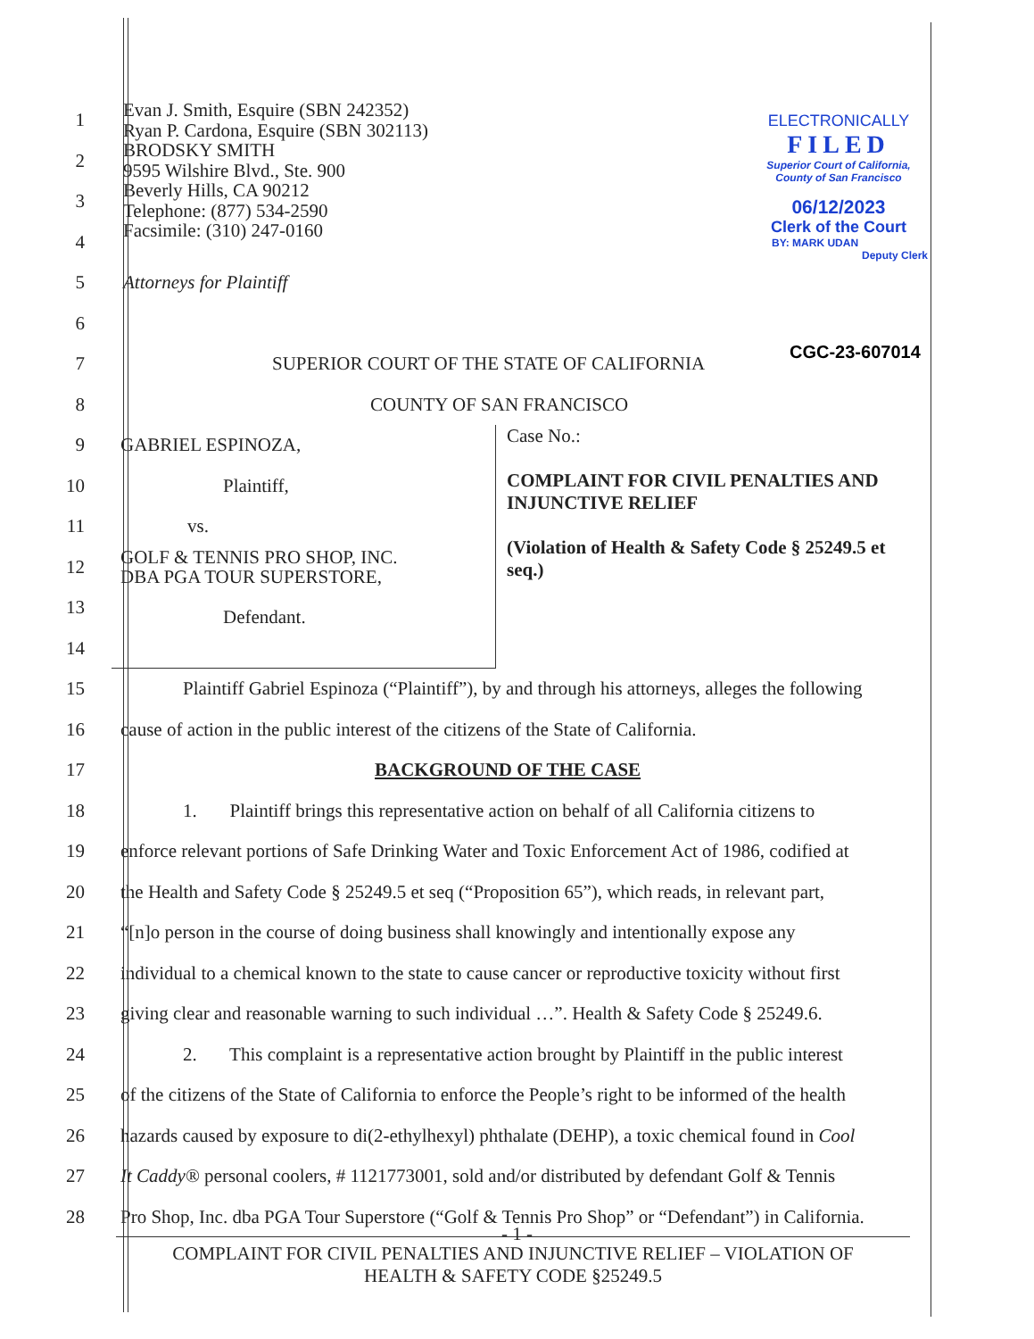ELECTRONICALLY
FILED
Superior Court of California,
County of San Francisco
06/12/2023
Clerk of the Court
BY: MARK UDAN
Deputy Clerk
CGC-23-607014
1
2
3
4
Evan J. Smith, Esquire (SBN 242352)
Ryan P. Cardona, Esquire (SBN 302113)
BRODSKY SMITH
9595 Wilshire Blvd., Ste. 900
Beverly Hills, CA 90212
Telephone: (877) 534-2590
Facsimile: (310) 247-0160
5 Attorneys for Plaintiff
6
7
SUPERIOR COURT OF THE STATE OF CALIFORNIA
8 COUNTY OF SAN FRANCISCO
9
10
11
12
13
14
GABRIEL ESPINOZA,
Plaintiff,
vs.
GOLF & TENNIS PRO SHOP, INC.
DBA PGA TOUR SUPERSTORE,
Defendant.
Case No.:
COMPLAINT FOR CIVIL PENALTIES AND INJUNCTIVE RELIEF
(Violation of Health & Safety Code § 25249.5 et seq.)
15
Plaintiff Gabriel Espinoza (“Plaintiff”), by and through his attorneys, alleges the following
16
cause of action in the public interest of the citizens of the State of California.
17 BACKGROUND OF THE CASE
18
1. Plaintiff brings this representative action on behalf of all California citizens to
19
enforce relevant portions of Safe Drinking Water and Toxic Enforcement Act of 1986, codified at
20
the Health and Safety Code § 25249.5 et seq (“Proposition 65”), which reads, in relevant part,
21
“[n]o person in the course of doing business shall knowingly and intentionally expose any
22
individual to a chemical known to the state to cause cancer or reproductive toxicity without first
23
giving clear and reasonable warning to such individual …”. Health & Safety Code § 25249.6.
24
2. This complaint is a representative action brought by Plaintiff in the public interest
25
of the citizens of the State of California to enforce the People’s right to be informed of the health
26
hazards caused by exposure to di(2-ethylhexyl) phthalate (DEHP), a toxic chemical found in Cool
27
It Caddy® personal coolers, # 1121773001, sold and/or distributed by defendant Golf & Tennis
28
Pro Shop, Inc. dba PGA Tour Superstore (“Golf & Tennis Pro Shop” or “Defendant”) in California.
- 1 -
COMPLAINT FOR CIVIL PENALTIES AND INJUNCTIVE RELIEF – VIOLATION OF
HEALTH & SAFETY CODE §25249.5